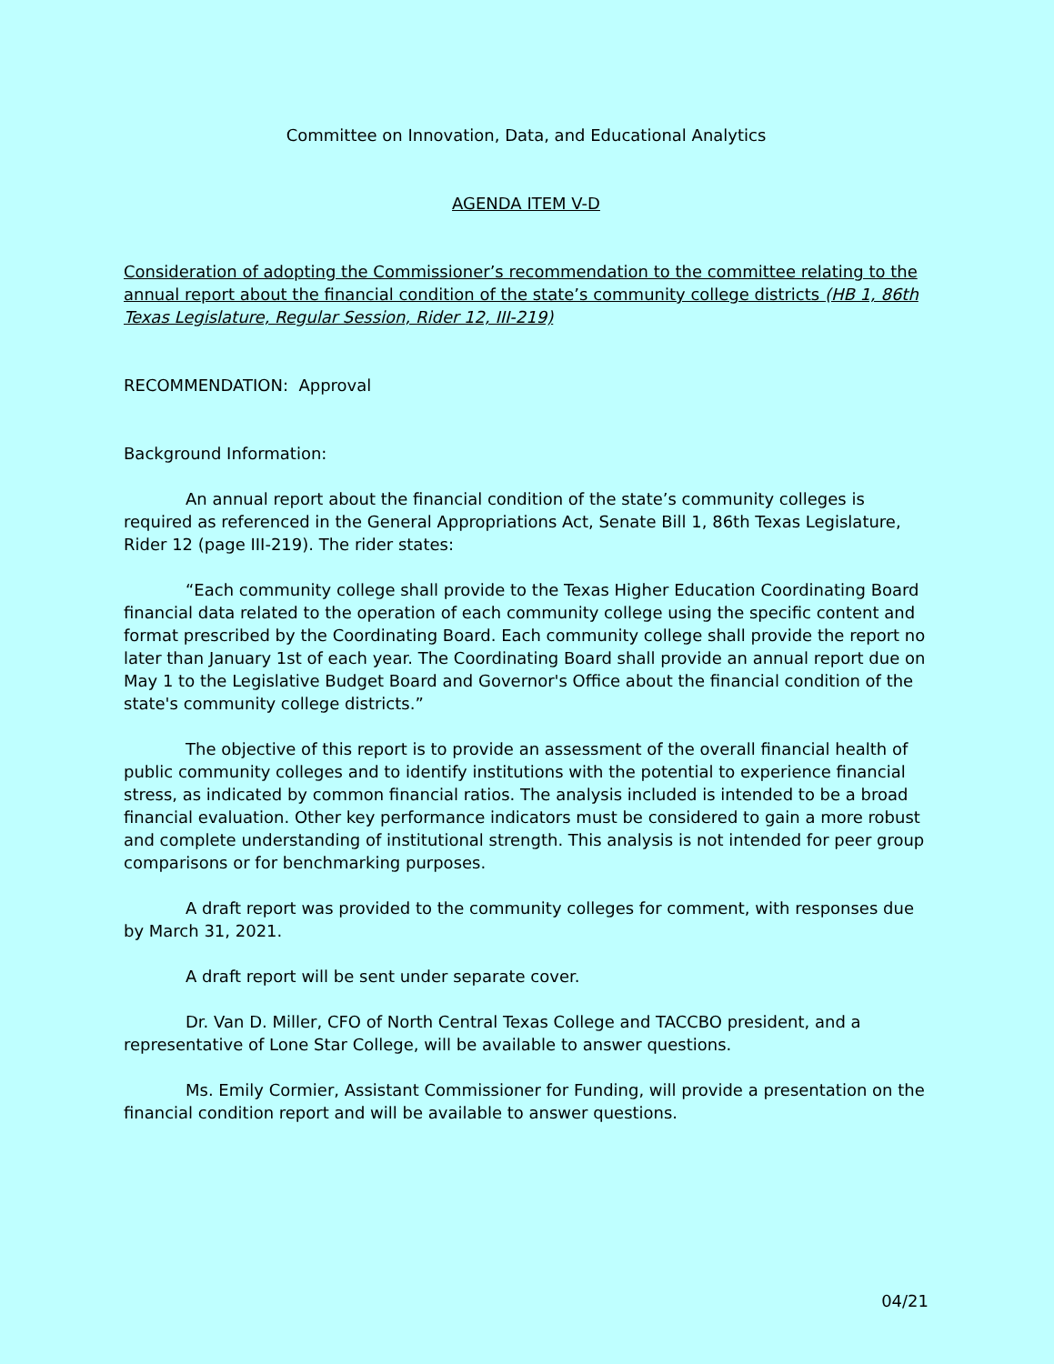Committee on Innovation, Data, and Educational Analytics
AGENDA ITEM V-D
Consideration of adopting the Commissioner’s recommendation to the committee relating to the annual report about the financial condition of the state’s community college districts (HB 1, 86th Texas Legislature, Regular Session, Rider 12, III-219)
RECOMMENDATION: Approval
Background Information:
An annual report about the financial condition of the state’s community colleges is required as referenced in the General Appropriations Act, Senate Bill 1, 86th Texas Legislature, Rider 12 (page III-219). The rider states:
“Each community college shall provide to the Texas Higher Education Coordinating Board financial data related to the operation of each community college using the specific content and format prescribed by the Coordinating Board. Each community college shall provide the report no later than January 1st of each year. The Coordinating Board shall provide an annual report due on May 1 to the Legislative Budget Board and Governor's Office about the financial condition of the state's community college districts.”
The objective of this report is to provide an assessment of the overall financial health of public community colleges and to identify institutions with the potential to experience financial stress, as indicated by common financial ratios. The analysis included is intended to be a broad financial evaluation. Other key performance indicators must be considered to gain a more robust and complete understanding of institutional strength. This analysis is not intended for peer group comparisons or for benchmarking purposes.
A draft report was provided to the community colleges for comment, with responses due by March 31, 2021.
A draft report will be sent under separate cover.
Dr. Van D. Miller, CFO of North Central Texas College and TACCBO president, and a representative of Lone Star College, will be available to answer questions.
Ms. Emily Cormier, Assistant Commissioner for Funding, will provide a presentation on the financial condition report and will be available to answer questions.
04/21